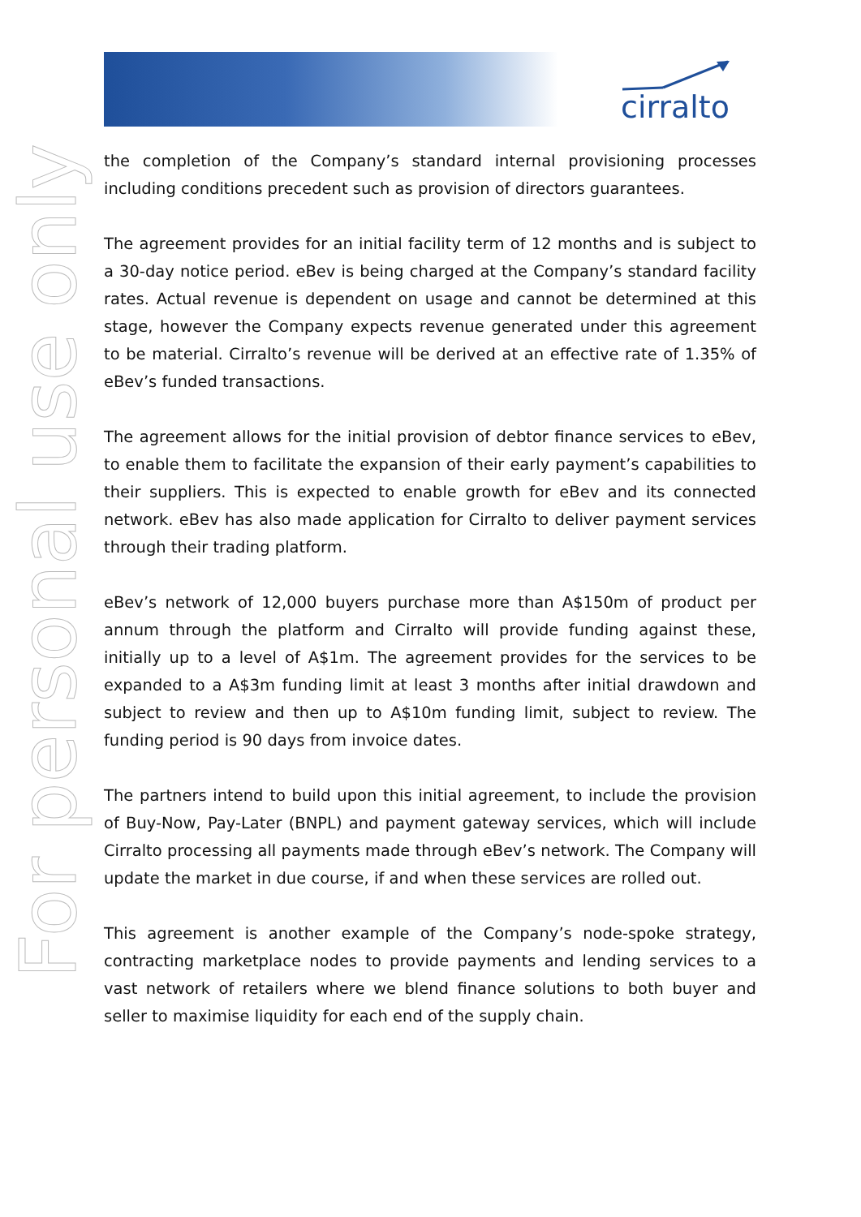cirralto
For personal use only
the completion of the Company’s standard internal provisioning processes including conditions precedent such as provision of directors guarantees.
The agreement provides for an initial facility term of 12 months and is subject to a 30-day notice period. eBev is being charged at the Company’s standard facility rates. Actual revenue is dependent on usage and cannot be determined at this stage, however the Company expects revenue generated under this agreement to be material. Cirralto’s revenue will be derived at an effective rate of 1.35% of eBev’s funded transactions.
The agreement allows for the initial provision of debtor finance services to eBev, to enable them to facilitate the expansion of their early payment’s capabilities to their suppliers. This is expected to enable growth for eBev and its connected network. eBev has also made application for Cirralto to deliver payment services through their trading platform.
eBev’s network of 12,000 buyers purchase more than A$150m of product per annum through the platform and Cirralto will provide funding against these, initially up to a level of A$1m. The agreement provides for the services to be expanded to a A$3m funding limit at least 3 months after initial drawdown and subject to review and then up to A$10m funding limit, subject to review. The funding period is 90 days from invoice dates.
The partners intend to build upon this initial agreement, to include the provision of Buy-Now, Pay-Later (BNPL) and payment gateway services, which will include Cirralto processing all payments made through eBev’s network. The Company will update the market in due course, if and when these services are rolled out.
This agreement is another example of the Company’s node-spoke strategy, contracting marketplace nodes to provide payments and lending services to a vast network of retailers where we blend finance solutions to both buyer and seller to maximise liquidity for each end of the supply chain.